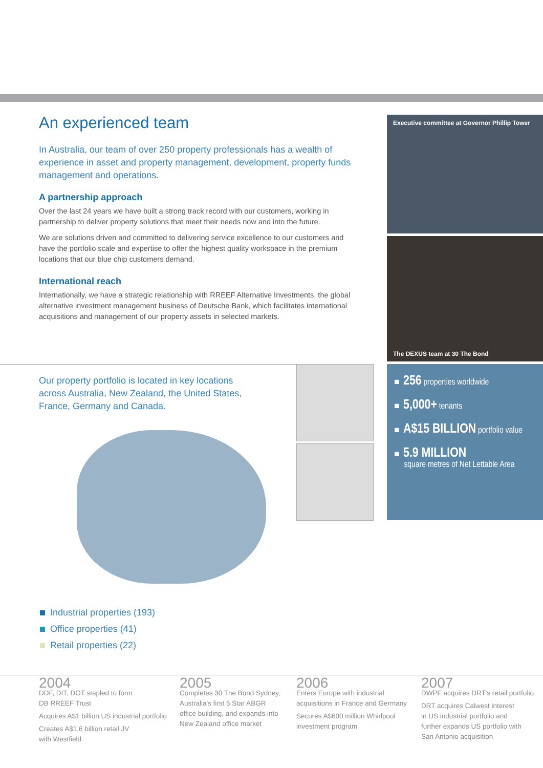An experienced team
In Australia, our team of over 250 property professionals has a wealth of experience in asset and property management, development, property funds management and operations.
A partnership approach
Over the last 24 years we have built a strong track record with our customers, working in partnership to deliver property solutions that meet their needs now and into the future.
We are solutions driven and committed to delivering service excellence to our customers and have the portfolio scale and expertise to offer the highest quality workspace in the premium locations that our blue chip customers demand.
International reach
Internationally, we have a strategic relationship with RREEF Alternative Investments, the global alternative investment management business of Deutsche Bank, which facilitates international acquisitions and management of our property assets in selected markets.
Executive committee at Governor Phillip Tower
The DEXUS team at 30 The Bond
■ 256 properties worldwide
■ 5,000+ tenants
■ A$15 BILLION portfolio value
■ 5.9 MILLION
square metres of Net Lettable Area
Our property portfolio is located in key locations across Australia, New Zealand, the United States, France, Germany and Canada.
Industrial properties (193)
Office properties (41)
Retail properties (22)
2004
DDF, DIT, DOT stapled to form
DB RREEF Trust
Acquires A$1 billion US industrial portfolio
Creates A$1.6 billion retail JV
with Westfield
2005
Completes 30 The Bond Sydney,
Australia's first 5 Star ABGR
office building, and expands into
New Zealand office market
2006
Enters Europe with industrial
acquisitions in France and Germany
Secures A$600 million Whirlpool
investment program
2007
DWPF acquires DRT's retail portfolio
DRT acquires Calwest interest
in US industrial portfolio and
further expands US portfolio with
San Antonio acquisition